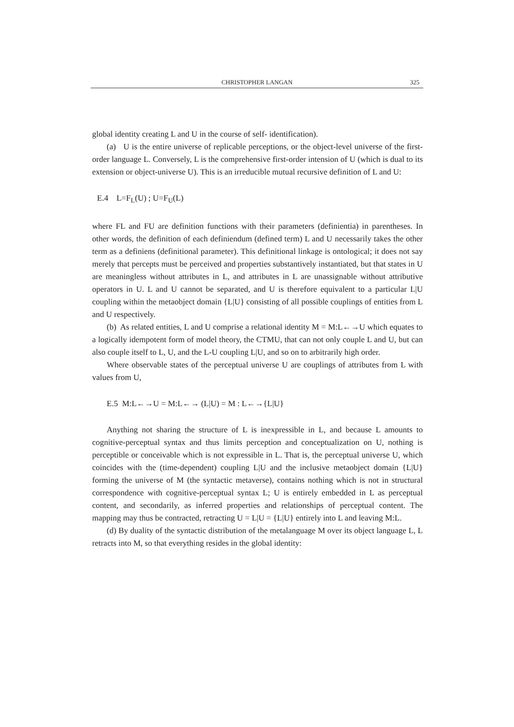CHRISTOPHER LANGAN 325
global identity creating L and U in the course of self- identification).
(a) U is the entire universe of replicable perceptions, or the object-level universe of the first-order language L. Conversely, L is the comprehensive first-order intension of U (which is dual to its extension or object-universe U). This is an irreducible mutual recursive definition of L and U:
E.4 L=F<sub>L</sub>(U) ; U=F<sub>U</sub>(L)
where FL and FU are definition functions with their parameters (definientia) in parentheses. In other words, the definition of each definiendum (defined term) L and U necessarily takes the other term as a definiens (definitional parameter). This definitional linkage is ontological; it does not say merely that percepts must be perceived and properties substantively instantiated, but that states in U are meaningless without attributes in L, and attributes in L are unassignable without attributive operators in U. L and U cannot be separated, and U is therefore equivalent to a particular L|U coupling within the metaobject domain {L|U} consisting of all possible couplings of entities from L and U respectively.
(b) As related entities, L and U comprise a relational identity M = M:L←→U which equates to a logically idempotent form of model theory, the CTMU, that can not only couple L and U, but can also couple itself to L, U, and the L-U coupling L|U, and so on to arbitrarily high order.
Where observable states of the perceptual universe U are couplings of attributes from L with values from U,
E.5 M:L←→U = M:L←→ (L|U) = M : L←→{L|U}
Anything not sharing the structure of L is inexpressible in L, and because L amounts to cognitive-perceptual syntax and thus limits perception and conceptualization on U, nothing is perceptible or conceivable which is not expressible in L. That is, the perceptual universe U, which coincides with the (time-dependent) coupling L|U and the inclusive metaobject domain {L|U} forming the universe of M (the syntactic metaverse), contains nothing which is not in structural correspondence with cognitive-perceptual syntax L; U is entirely embedded in L as perceptual content, and secondarily, as inferred properties and relationships of perceptual content. The mapping may thus be contracted, retracting U = L|U = {L|U} entirely into L and leaving M:L.
(d) By duality of the syntactic distribution of the metalanguage M over its object language L, L retracts into M, so that everything resides in the global identity: